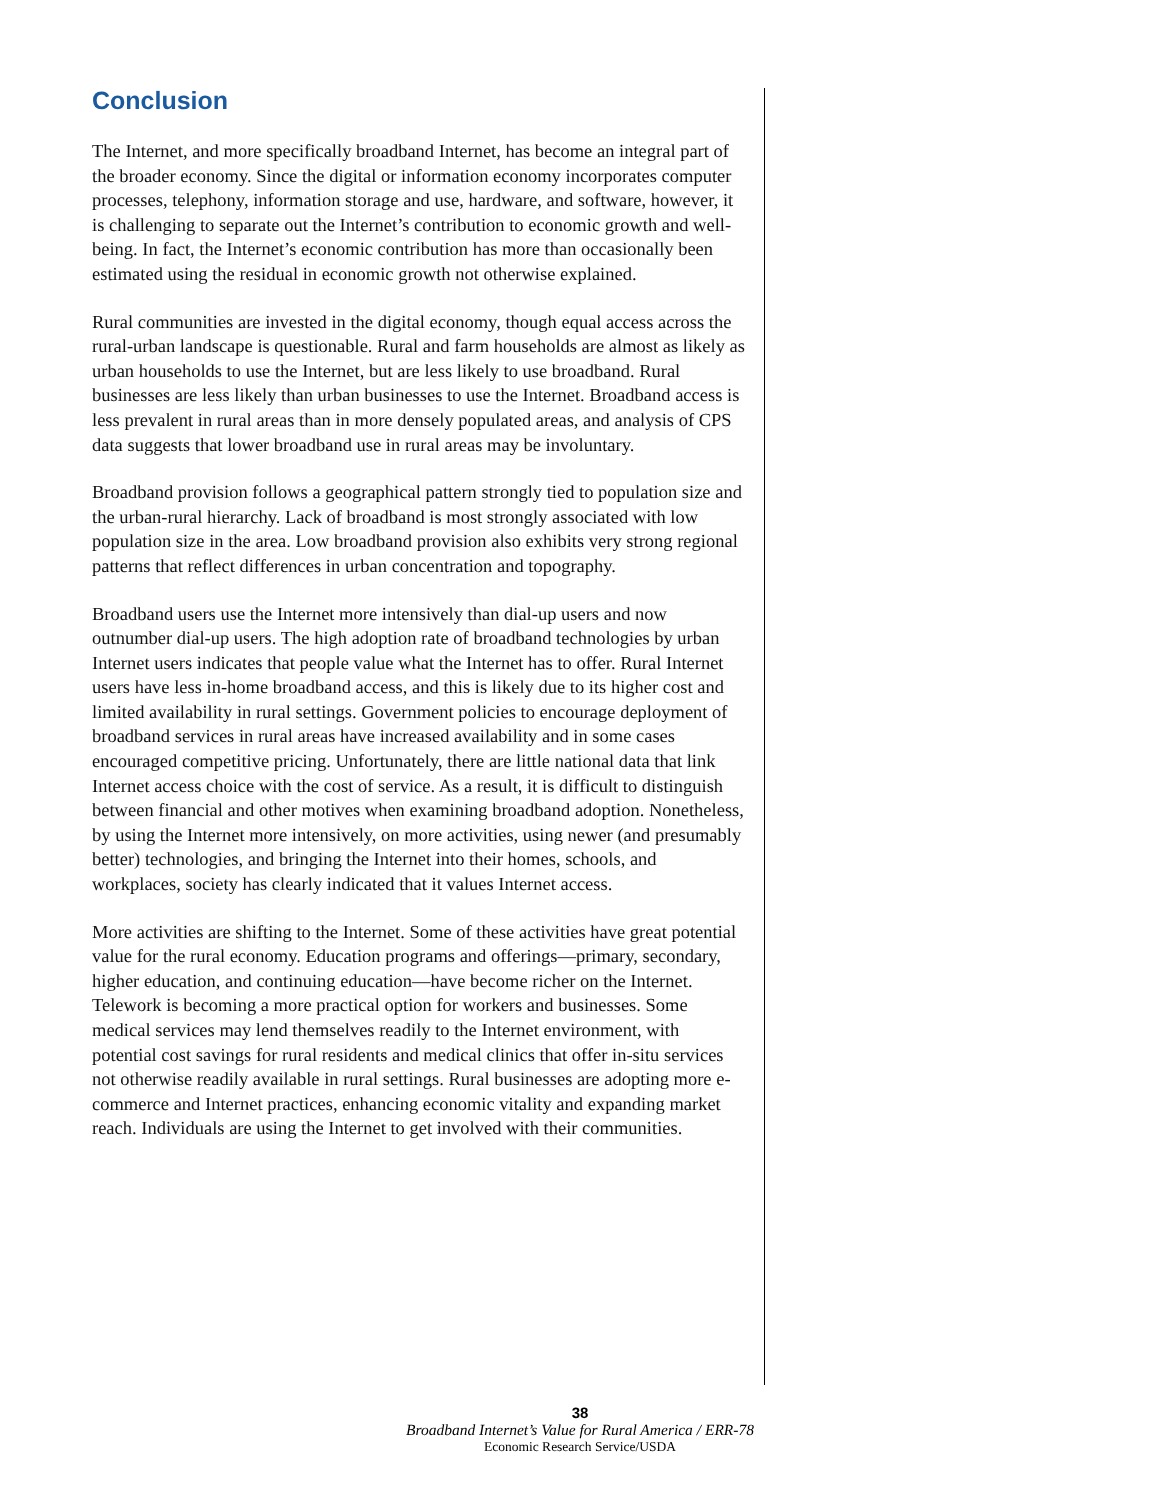Conclusion
The Internet, and more specifically broadband Internet, has become an integral part of the broader economy. Since the digital or information economy incorporates computer processes, telephony, information storage and use, hardware, and software, however, it is challenging to separate out the Internet’s contribution to economic growth and well-being. In fact, the Internet’s economic contribution has more than occasionally been estimated using the residual in economic growth not otherwise explained.
Rural communities are invested in the digital economy, though equal access across the rural-urban landscape is questionable. Rural and farm households are almost as likely as urban households to use the Internet, but are less likely to use broadband. Rural businesses are less likely than urban businesses to use the Internet. Broadband access is less prevalent in rural areas than in more densely populated areas, and analysis of CPS data suggests that lower broadband use in rural areas may be involuntary.
Broadband provision follows a geographical pattern strongly tied to population size and the urban-rural hierarchy. Lack of broadband is most strongly associated with low population size in the area. Low broadband provision also exhibits very strong regional patterns that reflect differences in urban concentration and topography.
Broadband users use the Internet more intensively than dial-up users and now outnumber dial-up users. The high adoption rate of broadband technologies by urban Internet users indicates that people value what the Internet has to offer. Rural Internet users have less in-home broadband access, and this is likely due to its higher cost and limited availability in rural settings. Government policies to encourage deployment of broadband services in rural areas have increased availability and in some cases encouraged competitive pricing. Unfortunately, there are little national data that link Internet access choice with the cost of service. As a result, it is difficult to distinguish between financial and other motives when examining broadband adoption. Nonetheless, by using the Internet more intensively, on more activities, using newer (and presumably better) technologies, and bringing the Internet into their homes, schools, and workplaces, society has clearly indicated that it values Internet access.
More activities are shifting to the Internet. Some of these activities have great potential value for the rural economy. Education programs and offerings—primary, secondary, higher education, and continuing education—have become richer on the Internet. Telework is becoming a more practical option for workers and businesses. Some medical services may lend themselves readily to the Internet environment, with potential cost savings for rural residents and medical clinics that offer in-situ services not otherwise readily available in rural settings. Rural businesses are adopting more e-commerce and Internet practices, enhancing economic vitality and expanding market reach. Individuals are using the Internet to get involved with their communities.
38
Broadband Internet’s Value for Rural America / ERR-78
Economic Research Service/USDA